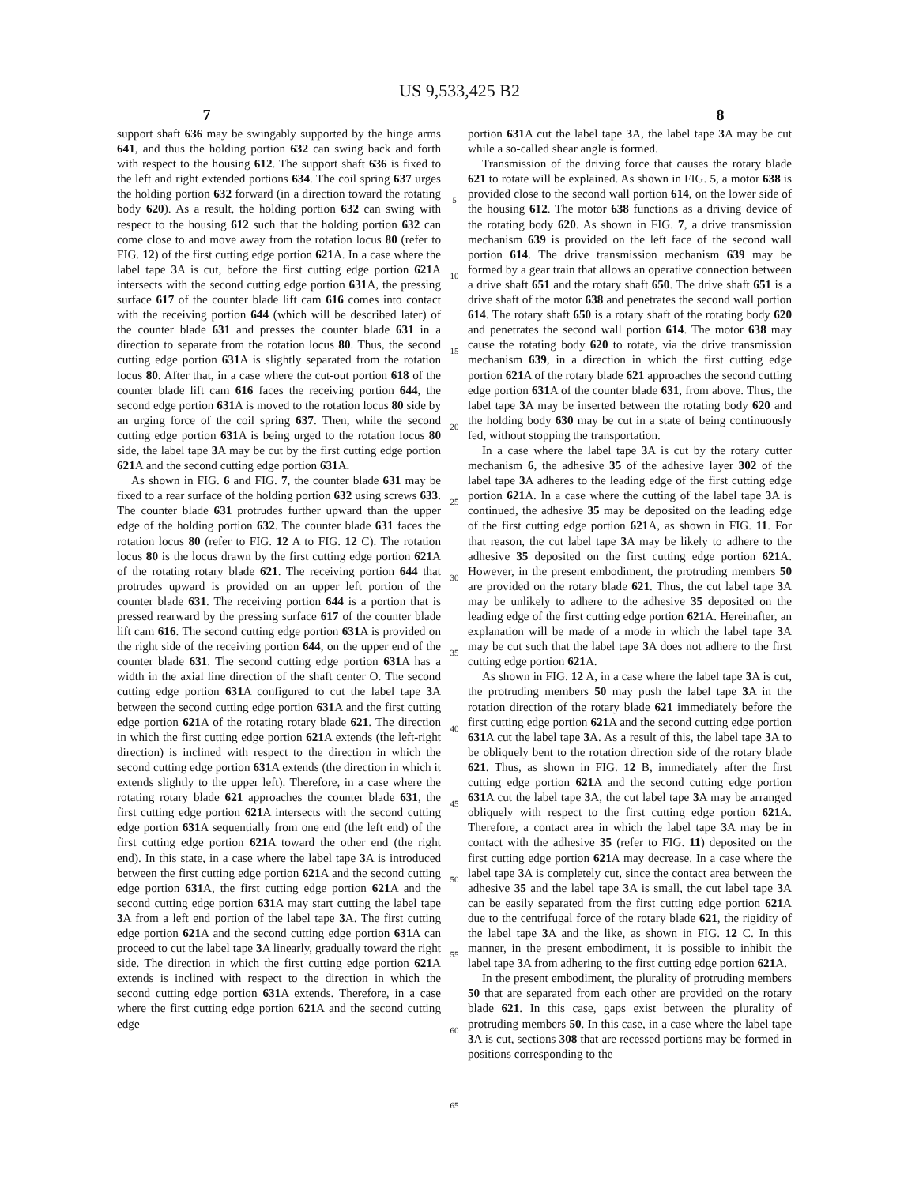US 9,533,425 B2
7 8
support shaft 636 may be swingably supported by the hinge arms 641, and thus the holding portion 632 can swing back and forth with respect to the housing 612. The support shaft 636 is fixed to the left and right extended portions 634. The coil spring 637 urges the holding portion 632 forward (in a direction toward the rotating body 620). As a result, the holding portion 632 can swing with respect to the housing 612 such that the holding portion 632 can come close to and move away from the rotation locus 80 (refer to FIG. 12) of the first cutting edge portion 621 A. In a case where the label tape 3 A is cut, before the first cutting edge portion 621 A intersects with the second cutting edge portion 631 A, the pressing surface 617 of the counter blade lift cam 616 comes into contact with the receiving portion 644 (which will be described later) of the counter blade 631 and presses the counter blade 631 in a direction to separate from the rotation locus 80. Thus, the second cutting edge portion 631 A is slightly separated from the rotation locus 80. After that, in a case where the cut-out portion 618 of the counter blade lift cam 616 faces the receiving portion 644, the second edge portion 631 A is moved to the rotation locus 80 side by an urging force of the coil spring 637. Then, while the second cutting edge portion 631 A is being urged to the rotation locus 80 side, the label tape 3 A may be cut by the first cutting edge portion 621 A and the second cutting edge portion 631 A.
As shown in FIG. 6 and FIG. 7, the counter blade 631 may be fixed to a rear surface of the holding portion 632 using screws 633. The counter blade 631 protrudes further upward than the upper edge of the holding portion 632. The counter blade 631 faces the rotation locus 80 (refer to FIG. 12 A to FIG. 12 C). The rotation locus 80 is the locus drawn by the first cutting edge portion 621 A of the rotating rotary blade 621. The receiving portion 644 that protrudes upward is provided on an upper left portion of the counter blade 631. The receiving portion 644 is a portion that is pressed rearward by the pressing surface 617 of the counter blade lift cam 616. The second cutting edge portion 631 A is provided on the right side of the receiving portion 644, on the upper end of the counter blade 631. The second cutting edge portion 631 A has a width in the axial line direction of the shaft center O. The second cutting edge portion 631 A configured to cut the label tape 3 A between the second cutting edge portion 631 A and the first cutting edge portion 621 A of the rotating rotary blade 621. The direction in which the first cutting edge portion 621 A extends (the left-right direction) is inclined with respect to the direction in which the second cutting edge portion 631 A extends (the direction in which it extends slightly to the upper left). Therefore, in a case where the rotating rotary blade 621 approaches the counter blade 631, the first cutting edge portion 621 A intersects with the second cutting edge portion 631 A sequentially from one end (the left end) of the first cutting edge portion 621 A toward the other end (the right end). In this state, in a case where the label tape 3 A is introduced between the first cutting edge portion 621 A and the second cutting edge portion 631 A, the first cutting edge portion 621 A and the second cutting edge portion 631 A may start cutting the label tape 3 A from a left end portion of the label tape 3 A. The first cutting edge portion 621 A and the second cutting edge portion 631 A can proceed to cut the label tape 3 A linearly, gradually toward the right side. The direction in which the first cutting edge portion 621 A extends is inclined with respect to the direction in which the second cutting edge portion 631 A extends. Therefore, in a case where the first cutting edge portion 621 A and the second cutting edge
5
10
15
20
25
30
35
40
45
50
55
60
65
portion 631 A cut the label tape 3 A, the label tape 3 A may be cut while a so-called shear angle is formed.
Transmission of the driving force that causes the rotary blade 621 to rotate will be explained. As shown in FIG. 5, a motor 638 is provided close to the second wall portion 614, on the lower side of the housing 612. The motor 638 functions as a driving device of the rotating body 620. As shown in FIG. 7, a drive transmission mechanism 639 is provided on the left face of the second wall portion 614. The drive transmission mechanism 639 may be formed by a gear train that allows an operative connection between a drive shaft 651 and the rotary shaft 650. The drive shaft 651 is a drive shaft of the motor 638 and penetrates the second wall portion 614. The rotary shaft 650 is a rotary shaft of the rotating body 620 and penetrates the second wall portion 614. The motor 638 may cause the rotating body 620 to rotate, via the drive transmission mechanism 639, in a direction in which the first cutting edge portion 621 A of the rotary blade 621 approaches the second cutting edge portion 631 A of the counter blade 631, from above. Thus, the label tape 3 A may be inserted between the rotating body 620 and the holding body 630 may be cut in a state of being continuously fed, without stopping the transportation.
In a case where the label tape 3 A is cut by the rotary cutter mechanism 6, the adhesive 35 of the adhesive layer 302 of the label tape 3 A adheres to the leading edge of the first cutting edge portion 621 A. In a case where the cutting of the label tape 3 A is continued, the adhesive 35 may be deposited on the leading edge of the first cutting edge portion 621 A, as shown in FIG. 11. For that reason, the cut label tape 3 A may be likely to adhere to the adhesive 35 deposited on the first cutting edge portion 621 A. However, in the present embodiment, the protruding members 50 are provided on the rotary blade 621. Thus, the cut label tape 3 A may be unlikely to adhere to the adhesive 35 deposited on the leading edge of the first cutting edge portion 621 A. Hereinafter, an explanation will be made of a mode in which the label tape 3 A may be cut such that the label tape 3 A does not adhere to the first cutting edge portion 621 A.
As shown in FIG. 12 A, in a case where the label tape 3 A is cut, the protruding members 50 may push the label tape 3 A in the rotation direction of the rotary blade 621 immediately before the first cutting edge portion 621 A and the second cutting edge portion 631 A cut the label tape 3 A. As a result of this, the label tape 3 A to be obliquely bent to the rotation direction side of the rotary blade 621. Thus, as shown in FIG. 12 B, immediately after the first cutting edge portion 621 A and the second cutting edge portion 631 A cut the label tape 3 A, the cut label tape 3 A may be arranged obliquely with respect to the first cutting edge portion 621 A. Therefore, a contact area in which the label tape 3 A may be in contact with the adhesive 35 (refer to FIG. 11) deposited on the first cutting edge portion 621 A may decrease. In a case where the label tape 3 A is completely cut, since the contact area between the adhesive 35 and the label tape 3 A is small, the cut label tape 3 A can be easily separated from the first cutting edge portion 621 A due to the centrifugal force of the rotary blade 621, the rigidity of the label tape 3 A and the like, as shown in FIG. 12 C. In this manner, in the present embodiment, it is possible to inhibit the label tape 3 A from adhering to the first cutting edge portion 621 A.
In the present embodiment, the plurality of protruding members 50 that are separated from each other are provided on the rotary blade 621. In this case, gaps exist between the plurality of protruding members 50. In this case, in a case where the label tape 3 A is cut, sections 308 that are recessed portions may be formed in positions corresponding to the